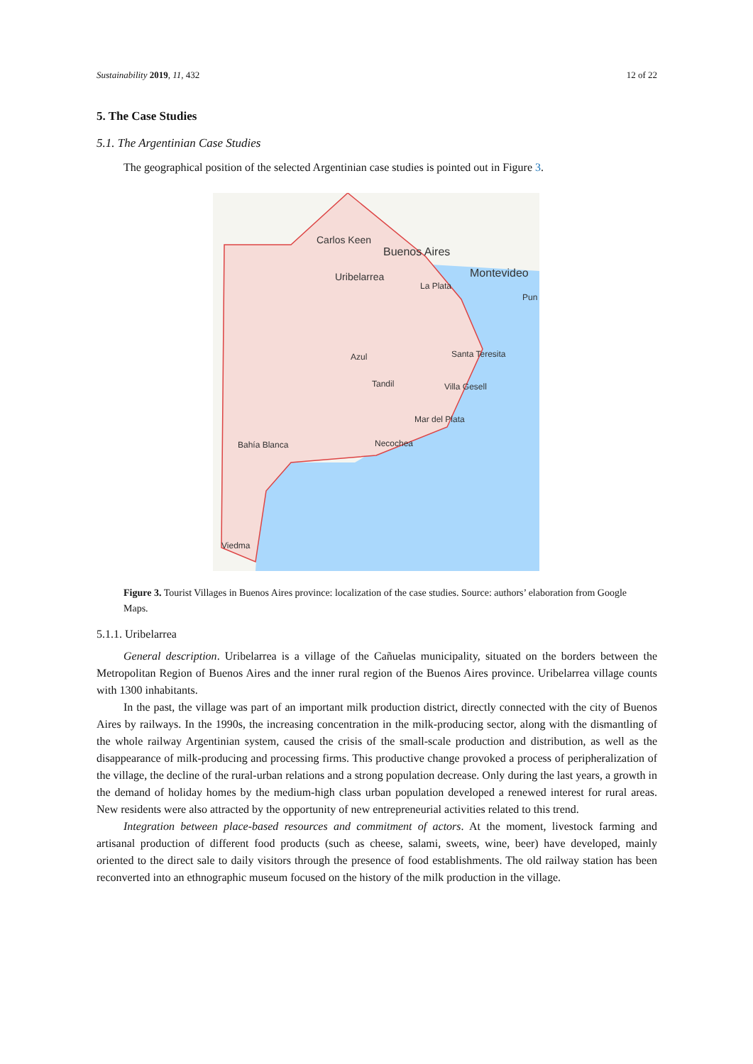Sustainability 2019, 11, 432 12 of 22
5. The Case Studies
5.1. The Argentinian Case Studies
The geographical position of the selected Argentinian case studies is pointed out in Figure 3.
Carlos Keen
Buenos Aires
Uribelarrea Montevideo
La Plata
Pun
Santa Teresita Azul
Tandil Villa Gesell
Mar del Plata
Necochea Bahía Blanca
Viedma
Figure 3. Tourist Villages in Buenos Aires province: localization of the case studies. Source: authors’ elaboration from Google Maps.
5.1.1. Uribelarrea
General description. Uribelarrea is a village of the Cañuelas municipality, situated on the borders between the Metropolitan Region of Buenos Aires and the inner rural region of the Buenos Aires province. Uribelarrea village counts with 1300 inhabitants.
In the past, the village was part of an important milk production district, directly connected with the city of Buenos Aires by railways. In the 1990s, the increasing concentration in the milk-producing sector, along with the dismantling of the whole railway Argentinian system, caused the crisis of the small-scale production and distribution, as well as the disappearance of milk-producing and processing firms. This productive change provoked a process of peripheralization of the village, the decline of the rural-urban relations and a strong population decrease. Only during the last years, a growth in the demand of holiday homes by the medium-high class urban population developed a renewed interest for rural areas. New residents were also attracted by the opportunity of new entrepreneurial activities related to this trend.
Integration between place-based resources and commitment of actors. At the moment, livestock farming and artisanal production of different food products (such as cheese, salami, sweets, wine, beer) have developed, mainly oriented to the direct sale to daily visitors through the presence of food establishments. The old railway station has been reconverted into an ethnographic museum focused on the history of the milk production in the village.